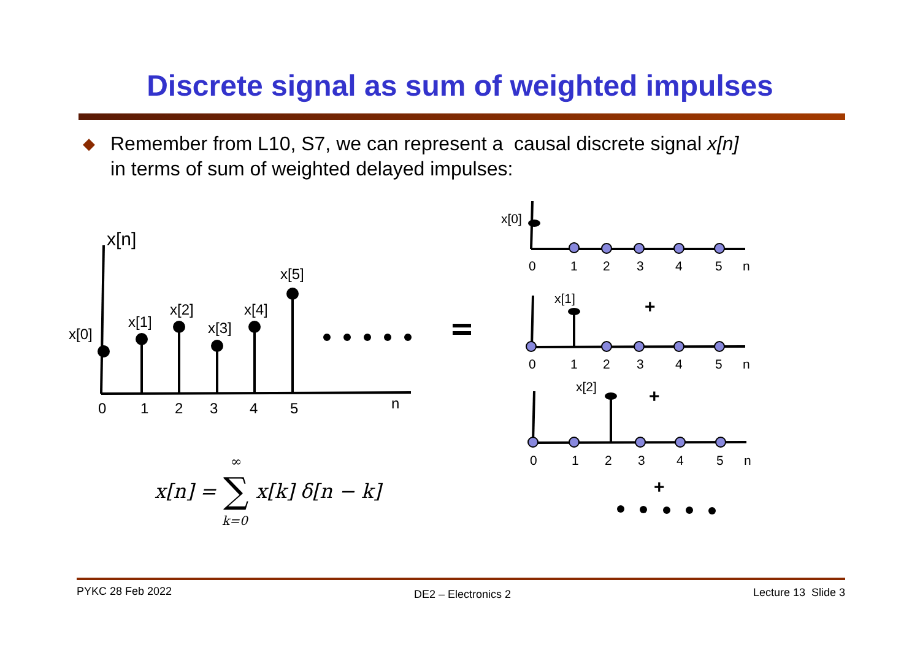Discrete signal as sum of weighted impulses
◆
Remember from L10, S7, we can represent a causal discrete signal x[n]
in terms of sum of weighted delayed impulses:
+
+
+
x[n]
x[0]
x[1]
x[2]
x[3]
x[4]
x[5]
0
1
2
3
4
5
n
x[0]
x[1]
x[2]
0
1
2
3
4
5
n
0
1
2
3
4
5
n
0
1
2
3
4
5
n
x[n] =
x[k] δ[n − k]
∑
∞
k=0
PYKC 28 Feb 2022 DE2 – Electronics 2 Lecture 13 Slide 3